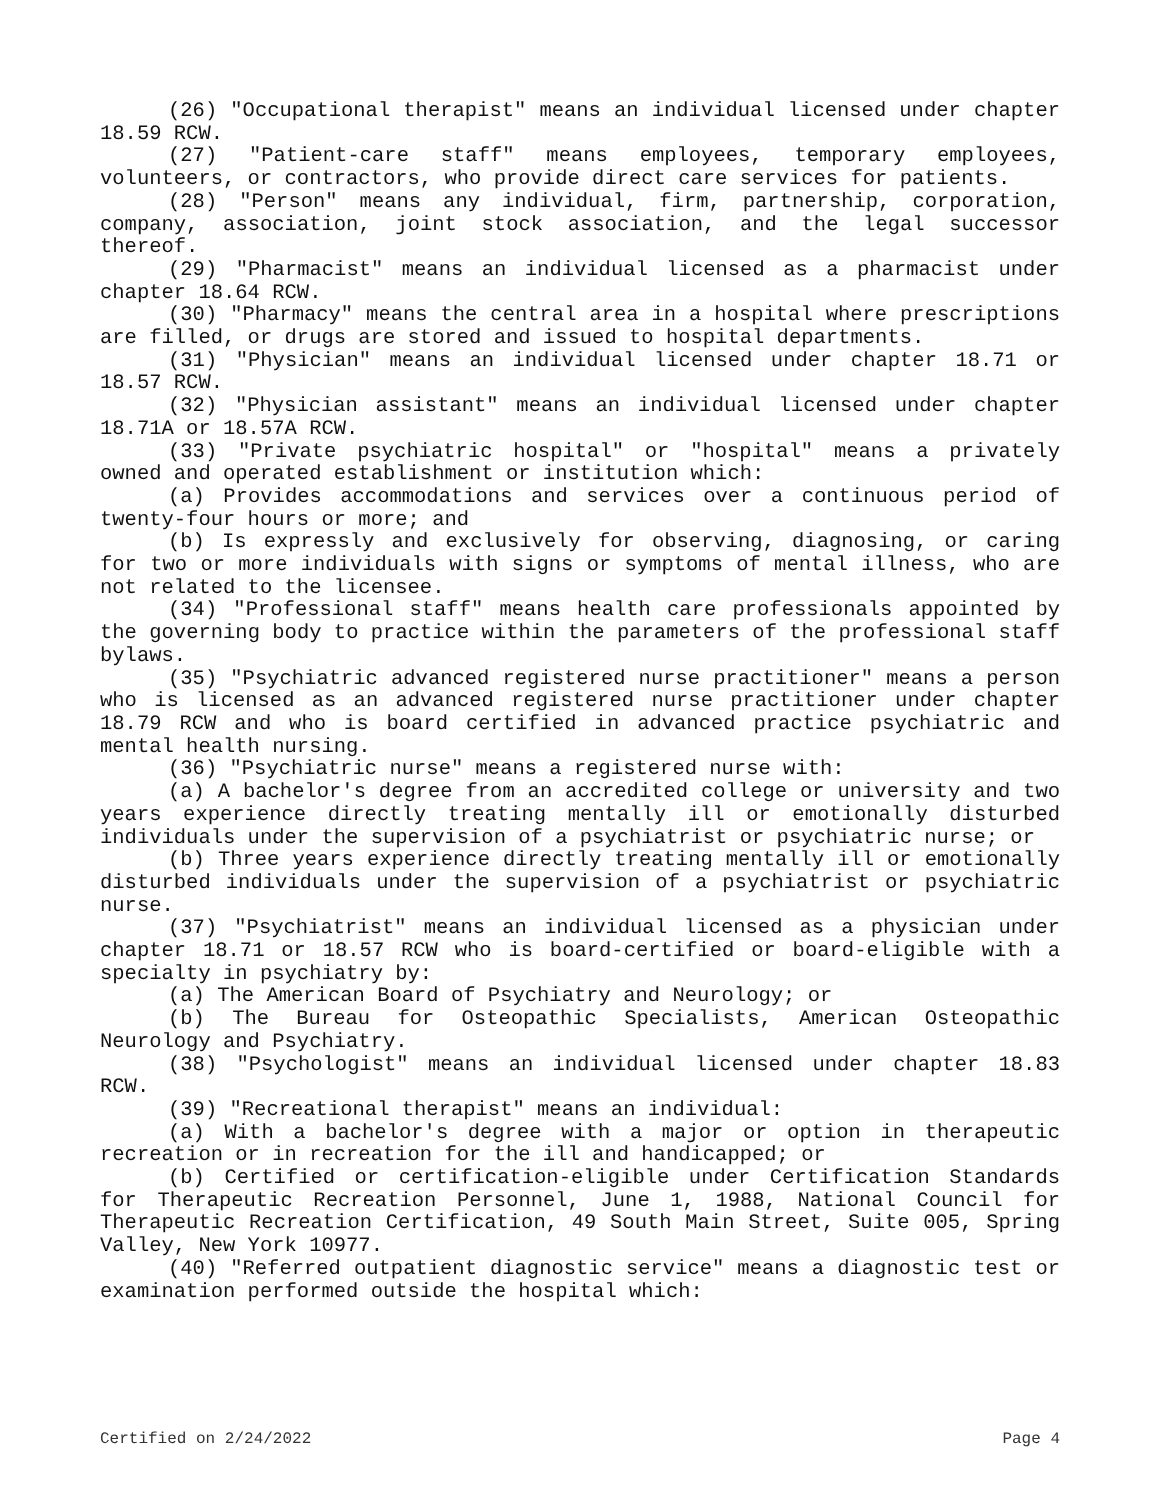(26) "Occupational therapist" means an individual licensed under chapter 18.59 RCW.
(27) "Patient-care staff" means employees, temporary employees, volunteers, or contractors, who provide direct care services for patients.
(28) "Person" means any individual, firm, partnership, corporation, company, association, joint stock association, and the legal successor thereof.
(29) "Pharmacist" means an individual licensed as a pharmacist under chapter 18.64 RCW.
(30) "Pharmacy" means the central area in a hospital where prescriptions are filled, or drugs are stored and issued to hospital departments.
(31) "Physician" means an individual licensed under chapter 18.71 or 18.57 RCW.
(32) "Physician assistant" means an individual licensed under chapter 18.71A or 18.57A RCW.
(33) "Private psychiatric hospital" or "hospital" means a privately owned and operated establishment or institution which:
(a) Provides accommodations and services over a continuous period of twenty-four hours or more; and
(b) Is expressly and exclusively for observing, diagnosing, or caring for two or more individuals with signs or symptoms of mental illness, who are not related to the licensee.
(34) "Professional staff" means health care professionals appointed by the governing body to practice within the parameters of the professional staff bylaws.
(35) "Psychiatric advanced registered nurse practitioner" means a person who is licensed as an advanced registered nurse practitioner under chapter 18.79 RCW and who is board certified in advanced practice psychiatric and mental health nursing.
(36) "Psychiatric nurse" means a registered nurse with:
(a) A bachelor's degree from an accredited college or university and two years experience directly treating mentally ill or emotionally disturbed individuals under the supervision of a psychiatrist or psychiatric nurse; or
(b) Three years experience directly treating mentally ill or emotionally disturbed individuals under the supervision of a psychiatrist or psychiatric nurse.
(37) "Psychiatrist" means an individual licensed as a physician under chapter 18.71 or 18.57 RCW who is board-certified or board-eligible with a specialty in psychiatry by:
(a) The American Board of Psychiatry and Neurology; or
(b) The Bureau for Osteopathic Specialists, American Osteopathic Neurology and Psychiatry.
(38) "Psychologist" means an individual licensed under chapter 18.83 RCW.
(39) "Recreational therapist" means an individual:
(a) With a bachelor's degree with a major or option in therapeutic recreation or in recreation for the ill and handicapped; or
(b) Certified or certification-eligible under Certification Standards for Therapeutic Recreation Personnel, June 1, 1988, National Council for Therapeutic Recreation Certification, 49 South Main Street, Suite 005, Spring Valley, New York 10977.
(40) "Referred outpatient diagnostic service" means a diagnostic test or examination performed outside the hospital which:
Certified on 2/24/2022 Page 4